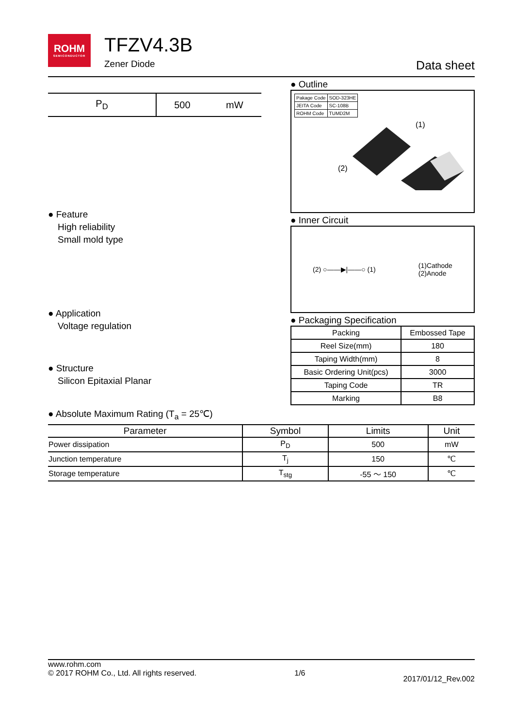ROHM
SEMICONDUCTOR
TFZV4.3B
Zener Diode
Data sheet
| P<sub>D</sub> | 500 | mW |
● Feature
High reliability
Small mold type
● Application
Voltage regulation
● Structure
Silicon Epitaxial Planar
● Outline
| Pakage Code | SOD-323HE |
| JEITA Code | SC-108B |
| ROHM Code | TUMD2M |
(1)
(2)
● Inner Circuit
(2) ○——▶|——○ (1) (1)Cathode
(2)Anode
● Packaging Specification
| Packing | Embossed Tape |
| Reel Size(mm) | 180 |
| Taping Width(mm) | 8 |
| Basic Ordering Unit(pcs) | 3000 |
| Taping Code | TR |
| Marking | B8 |
● Absolute Maximum Rating (T<sub>a</sub> = 25℃)
| Parameter | Symbol | Limits | Unit |
| --- | --- | --- | --- |
| Power dissipation | P<sub>D</sub> | 500 | mW |
| Junction temperature | T<sub>j</sub> | 150 | ℃ |
| Storage temperature | T<sub>stg</sub> | -55 ～ 150 | ℃ |
www.rohm.com
© 2017 ROHM Co., Ltd. All rights reserved.
1/6
2017/01/12_Rev.002